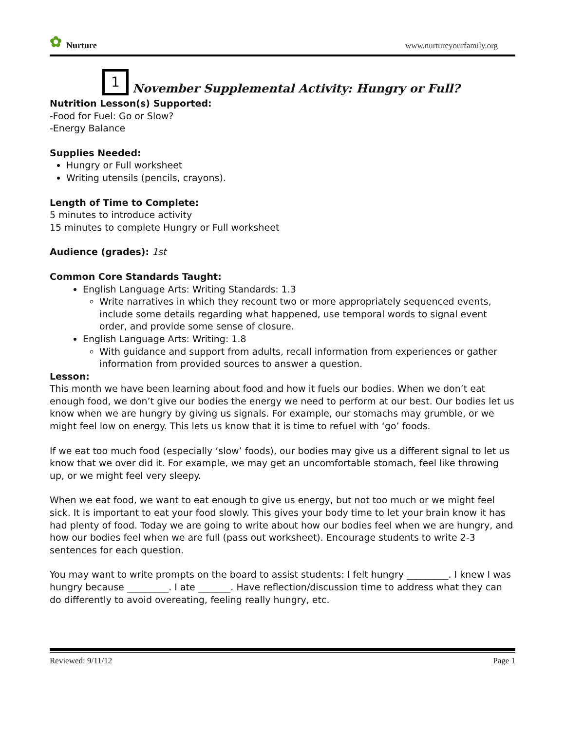✿ Nurture
www.nurtureyourfamily.org
1
November Supplemental Activity: Hungry or Full?
Nutrition Lesson(s) Supported:
-Food for Fuel: Go or Slow?
-Energy Balance
Supplies Needed:
Hungry or Full worksheet
Writing utensils (pencils, crayons).
Length of Time to Complete:
5 minutes to introduce activity
15 minutes to complete Hungry or Full worksheet
Audience (grades): 1st
Common Core Standards Taught:
English Language Arts: Writing Standards: 1.3
Write narratives in which they recount two or more appropriately sequenced events, include some details regarding what happened, use temporal words to signal event order, and provide some sense of closure.
English Language Arts: Writing: 1.8
With guidance and support from adults, recall information from experiences or gather information from provided sources to answer a question.
Lesson:
This month we have been learning about food and how it fuels our bodies. When we don’t eat enough food, we don’t give our bodies the energy we need to perform at our best. Our bodies let us know when we are hungry by giving us signals. For example, our stomachs may grumble, or we might feel low on energy. This lets us know that it is time to refuel with ‘go’ foods.
If we eat too much food (especially ‘slow’ foods), our bodies may give us a different signal to let us know that we over did it. For example, we may get an uncomfortable stomach, feel like throwing up, or we might feel very sleepy.
When we eat food, we want to eat enough to give us energy, but not too much or we might feel sick. It is important to eat your food slowly. This gives your body time to let your brain know it has had plenty of food. Today we are going to write about how our bodies feel when we are hungry, and how our bodies feel when we are full (pass out worksheet). Encourage students to write 2-3 sentences for each question.
You may want to write prompts on the board to assist students: I felt hungry _________. I knew I was hungry because _________. I ate _______. Have reflection/discussion time to address what they can do differently to avoid overeating, feeling really hungry, etc.
Reviewed: 9/11/12 Page 1